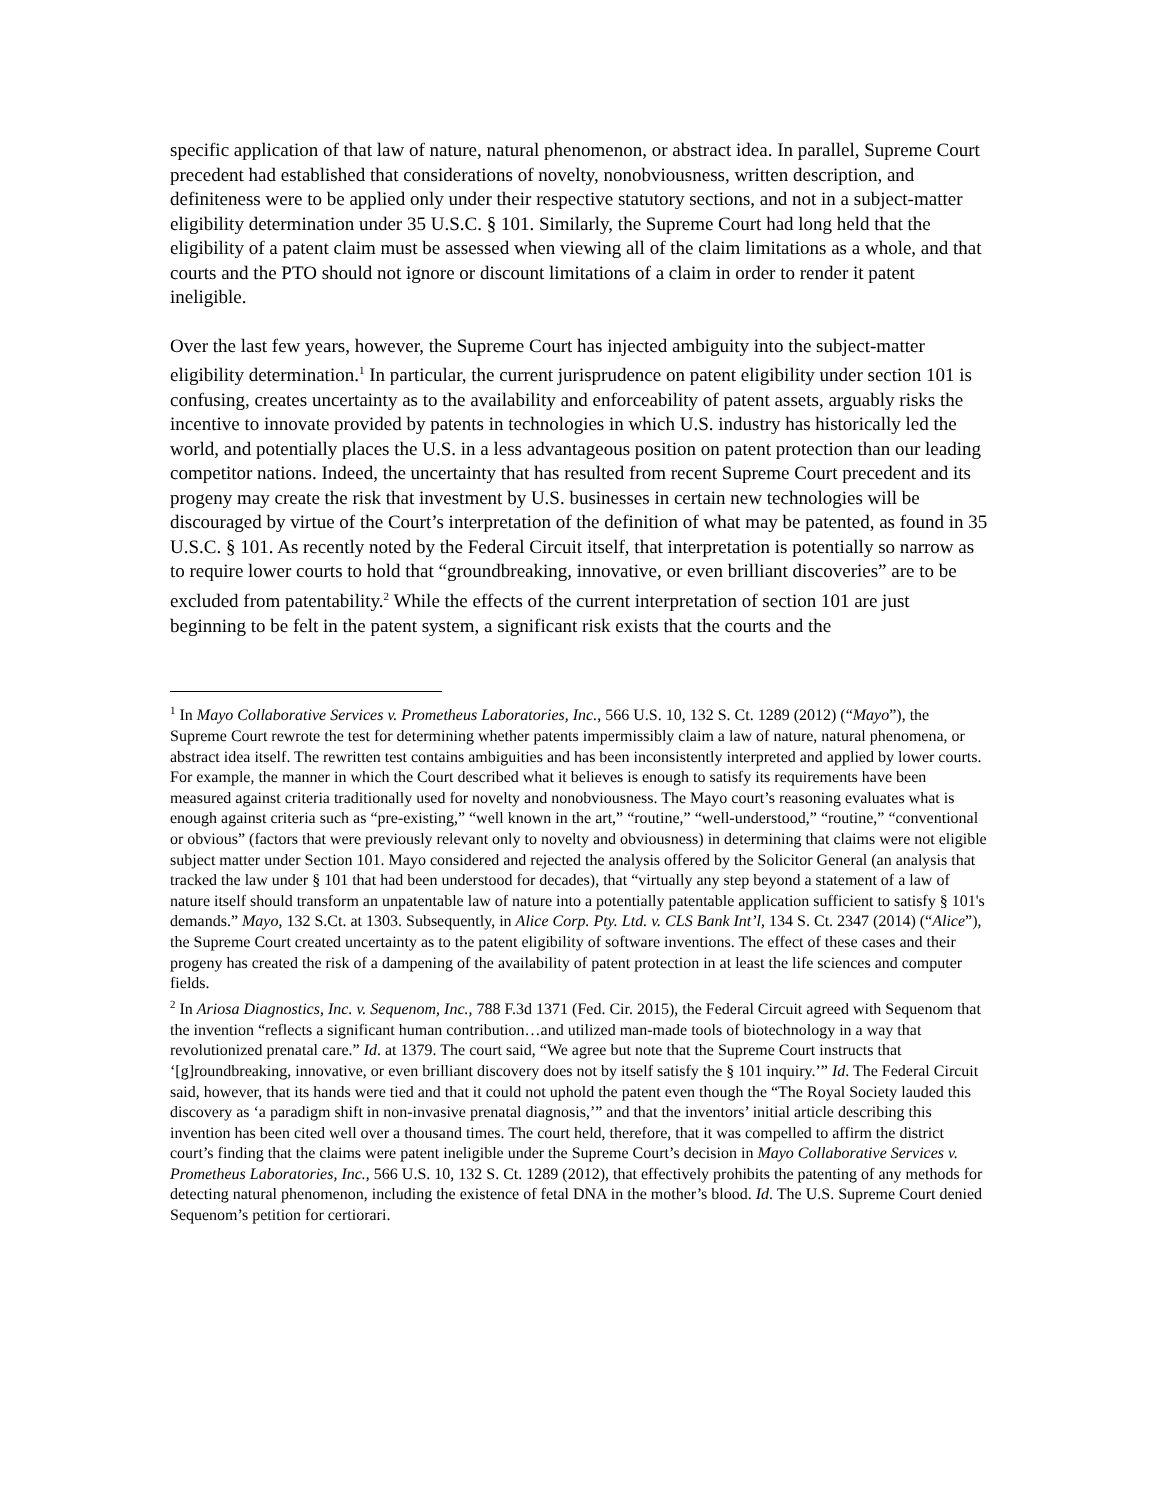specific application of that law of nature, natural phenomenon, or abstract idea. In parallel, Supreme Court precedent had established that considerations of novelty, nonobviousness, written description, and definiteness were to be applied only under their respective statutory sections, and not in a subject-matter eligibility determination under 35 U.S.C. § 101. Similarly, the Supreme Court had long held that the eligibility of a patent claim must be assessed when viewing all of the claim limitations as a whole, and that courts and the PTO should not ignore or discount limitations of a claim in order to render it patent ineligible.
Over the last few years, however, the Supreme Court has injected ambiguity into the subject-matter eligibility determination.<sup>1</sup> In particular, the current jurisprudence on patent eligibility under section 101 is confusing, creates uncertainty as to the availability and enforceability of patent assets, arguably risks the incentive to innovate provided by patents in technologies in which U.S. industry has historically led the world, and potentially places the U.S. in a less advantageous position on patent protection than our leading competitor nations. Indeed, the uncertainty that has resulted from recent Supreme Court precedent and its progeny may create the risk that investment by U.S. businesses in certain new technologies will be discouraged by virtue of the Court’s interpretation of the definition of what may be patented, as found in 35 U.S.C. § 101. As recently noted by the Federal Circuit itself, that interpretation is potentially so narrow as to require lower courts to hold that “groundbreaking, innovative, or even brilliant discoveries” are to be excluded from patentability.<sup>2</sup> While the effects of the current interpretation of section 101 are just beginning to be felt in the patent system, a significant risk exists that the courts and the
<sup>1</sup> In Mayo Collaborative Services v. Prometheus Laboratories, Inc., 566 U.S. 10, 132 S. Ct. 1289 (2012) (“Mayo”), the Supreme Court rewrote the test for determining whether patents impermissibly claim a law of nature, natural phenomena, or abstract idea itself. The rewritten test contains ambiguities and has been inconsistently interpreted and applied by lower courts. For example, the manner in which the Court described what it believes is enough to satisfy its requirements have been measured against criteria traditionally used for novelty and nonobviousness. The Mayo court’s reasoning evaluates what is enough against criteria such as “pre-existing,” “well known in the art,” “routine,” “well-understood,” “routine,” “conventional or obvious” (factors that were previously relevant only to novelty and obviousness) in determining that claims were not eligible subject matter under Section 101. Mayo considered and rejected the analysis offered by the Solicitor General (an analysis that tracked the law under § 101 that had been understood for decades), that “virtually any step beyond a statement of a law of nature itself should transform an unpatentable law of nature into a potentially patentable application sufficient to satisfy § 101's demands.” Mayo, 132 S.Ct. at 1303. Subsequently, in Alice Corp. Pty. Ltd. v. CLS Bank Int’l, 134 S. Ct. 2347 (2014) (“Alice”), the Supreme Court created uncertainty as to the patent eligibility of software inventions. The effect of these cases and their progeny has created the risk of a dampening of the availability of patent protection in at least the life sciences and computer fields.
<sup>2</sup> In Ariosa Diagnostics, Inc. v. Sequenom, Inc., 788 F.3d 1371 (Fed. Cir. 2015), the Federal Circuit agreed with Sequenom that the invention “reflects a significant human contribution…and utilized man-made tools of biotechnology in a way that revolutionized prenatal care.” Id. at 1379. The court said, “We agree but note that the Supreme Court instructs that ‘[g]roundbreaking, innovative, or even brilliant discovery does not by itself satisfy the § 101 inquiry.’” Id. The Federal Circuit said, however, that its hands were tied and that it could not uphold the patent even though the “The Royal Society lauded this discovery as ‘a paradigm shift in non-invasive prenatal diagnosis,’” and that the inventors’ initial article describing this invention has been cited well over a thousand times. The court held, therefore, that it was compelled to affirm the district court’s finding that the claims were patent ineligible under the Supreme Court’s decision in Mayo Collaborative Services v. Prometheus Laboratories, Inc., 566 U.S. 10, 132 S. Ct. 1289 (2012), that effectively prohibits the patenting of any methods for detecting natural phenomenon, including the existence of fetal DNA in the mother’s blood. Id. The U.S. Supreme Court denied Sequenom’s petition for certiorari.